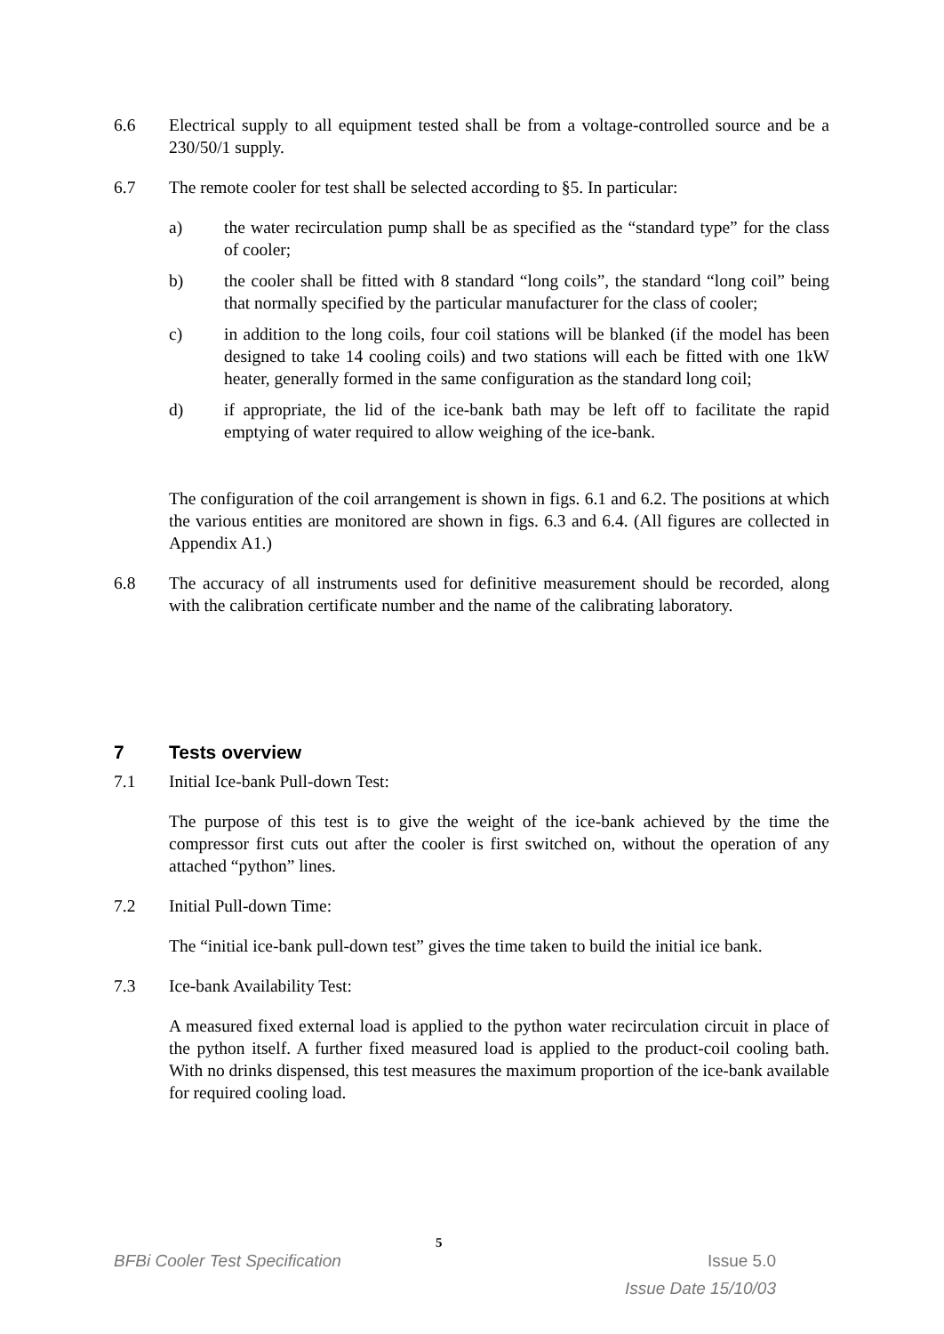6.6 Electrical supply to all equipment tested shall be from a voltage-controlled source and be a 230/50/1 supply.
6.7 The remote cooler for test shall be selected according to §5. In particular:
a) the water recirculation pump shall be as specified as the “standard type” for the class of cooler;
b) the cooler shall be fitted with 8 standard “long coils”, the standard “long coil” being that normally specified by the particular manufacturer for the class of cooler;
c) in addition to the long coils, four coil stations will be blanked (if the model has been designed to take 14 cooling coils) and two stations will each be fitted with one 1kW heater, generally formed in the same configuration as the standard long coil;
d) if appropriate, the lid of the ice-bank bath may be left off to facilitate the rapid emptying of water required to allow weighing of the ice-bank.
The configuration of the coil arrangement is shown in figs. 6.1 and 6.2. The positions at which the various entities are monitored are shown in figs. 6.3 and 6.4. (All figures are collected in Appendix A1.)
6.8 The accuracy of all instruments used for definitive measurement should be recorded, along with the calibration certificate number and the name of the calibrating laboratory.
7 Tests overview
7.1 Initial Ice-bank Pull-down Test:
The purpose of this test is to give the weight of the ice-bank achieved by the time the compressor first cuts out after the cooler is first switched on, without the operation of any attached “python” lines.
7.2 Initial Pull-down Time:
The “initial ice-bank pull-down test” gives the time taken to build the initial ice bank.
7.3 Ice-bank Availability Test:
A measured fixed external load is applied to the python water recirculation circuit in place of the python itself. A further fixed measured load is applied to the product-coil cooling bath. With no drinks dispensed, this test measures the maximum proportion of the ice-bank available for required cooling load.
5
BFBi Cooler Test Specification Issue 5.0
Issue Date 15/10/03